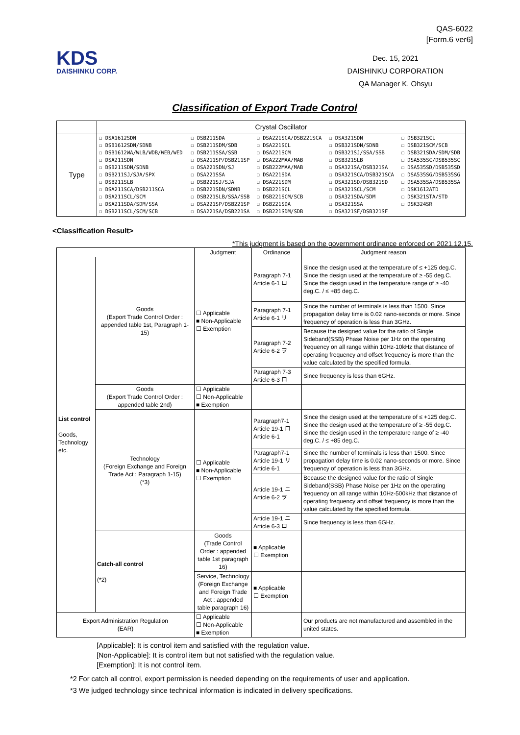KDS
DAISHINKU CORP.
QAS-6022
[Form.6 ver6]
Dec. 15, 2021
DAISHINKU CORPORATION
QA Manager K. Ohsyu
Classification of Export Trade Control
| | Crystal Oscillator |
| Type | / ☐ DSA1612SDN ☐ DSB1612SDN/SDNB ☐ DSB1612WA/WLB/WDB/WEB/WED ☐ DSA211SDN ☐ DSB211SDN/SDNB ☐ DSB211SJ/SJA/SPX ☐ DSB211SLB ☐ DSA211SCA/DSB211SCA ☐ DSA211SCL/SCM ☐ DSA211SDA/SDM/SSA ☐ DSB211SCL/SCM/SCB / ☐ DSB211SDA ☐ DSB211SDM/SDB ☐ DSB211SSA/SSB ☐ DSA211SP/DSB211SP ☐ DSA221SDN/SJ ☐ DSA221SSA ☐ DSB221SJ/SJA ☐ DSB221SDN/SDNB ☐ DSB221SLB/SSA/SSB ☐ DSA221SP/DSB221SP ☐ DSA221SA/DSB221SA / ☐ DSA221SCA/DSB221SCA ☐ DSA221SCL ☐ DSA221SCM ☐ DSA222MAA/MAB ☐ DSB222MAA/MAB ☐ DSA221SDA ☐ DSA221SDM ☐ DSB221SCL ☐ DSB221SCM/SCB ☐ DSB221SDA ☐ DSB221SDM/SDB / ☐ DSA321SDN ☐ DSB321SDN/SDNB ☐ DSB321SJ/SSA/SSB ☐ DSB321SLB ☐ DSA321SA/DSB321SA ☐ DSA321SCA/DSB321SCA ☐ DSA321SD/DSB321SD ☐ DSA321SCL/SCM ☐ DSA321SDA/SDM ☐ DSA321SSA ☐ DSA321SF/DSB321SF / ☐ DSB321SCL ☐ DSB321SCM/SCB ☐ DSB321SDA/SDM/SDB ☐ DSA535SC/DSB535SC ☐ DSA535SD/DSB535SD ☐ DSA535SG/DSB535SG ☐ DSA535SA/DSB535SA ☐ DSK1612ATD ☐ DSK321STA/STD ☐ DSK324SR / |
<Classification Result>
*This judgment is based on the government ordinance enforced on 2021.12.15.
| | | Judgment | Ordinance | Judgment reason |
| List control Goods, Technology etc. | Goods (Export Trade Control Order : appended table 1st, Paragraph 1-15) | ☐ Applicable ■ Non-Applicable ☐ Exemption | Paragraph 7-1 Article 6-1 ロ | Since the design used at the temperature of ≤ +125 deg.C. Since the design used at the temperature of ≥ -55 deg.C. Since the design used in the temperature range of ≥ -40 deg.C. / ≤ +85 deg.C. |
| | | | Paragraph 7-1 Article 6-1 リ | Since the number of terminals is less than 1500. Since propagation delay time is 0.02 nano-seconds or more. Since frequency of operation is less than 3GHz. |
| | | | Paragraph 7-2 Article 6-2 ヲ | Because the designed value for the ratio of Single Sideband(SSB) Phase Noise per 1Hz on the operating frequency on all range within 10Hz-10kHz that distance of operating frequency and offset frequency is more than the value calculated by the specified formula. |
| | | | Paragraph 7-3 Article 6-3 ロ | Since frequency is less than 6GHz. |
| | Goods (Export Trade Control Order : appended table 2nd) | ☐ Applicable ☐ Non-Applicable ■ Exemption | | |
| | Technology (Foreign Exchange and Foreign Trade Act : Paragraph 1-15) (*3) | ☐ Applicable ■ Non-Applicable ☐ Exemption | Paragraph7-1 Article 19-1 ロ Article 6-1 | Since the design used at the temperature of ≤ +125 deg.C. Since the design used at the temperature of ≥ -55 deg.C. Since the design used in the temperature range of ≥ -40 deg.C. / ≤ +85 deg.C. |
| | | | Paragraph7-1 Article 19-1 リ Article 6-1 | Since the number of terminals is less than 1500. Since propagation delay time is 0.02 nano-seconds or more. Since frequency of operation is less than 3GHz. |
| | | | Article 19-1 ニ Article 6-2 ヲ | Because the designed value for the ratio of Single Sideband(SSB) Phase Noise per 1Hz on the operating frequency on all range within 10Hz-500kHz that distance of operating frequency and offset frequency is more than the value calculated by the specified formula. |
| | | | Article 19-1 ニ Article 6-3 ロ | Since frequency is less than 6GHz. |
| | Catch-all control (*2) | Goods (Trade Control Order : appended table 1st paragraph 16) | ■ Applicable ☐ Exemption | |
| | | Service, Technology (Foreign Exchange and Foreign Trade Act : appended table paragraph 16) | ■ Applicable ☐ Exemption | |
| Export Administration Regulation (EAR) | | ☐ Applicable ☐ Non-Applicable ■ Exemption | | Our products are not manufactured and assembled in the united states. |
[Applicable]: It is control item and satisfied with the regulation value.
[Non-Applicable]: It is control item but not satisfied with the regulation value.
[Exemption]: It is not control item.
*2 For catch all control, export permission is needed depending on the requirements of user and application.
*3 We judged technology since technical information is indicated in delivery specifications.